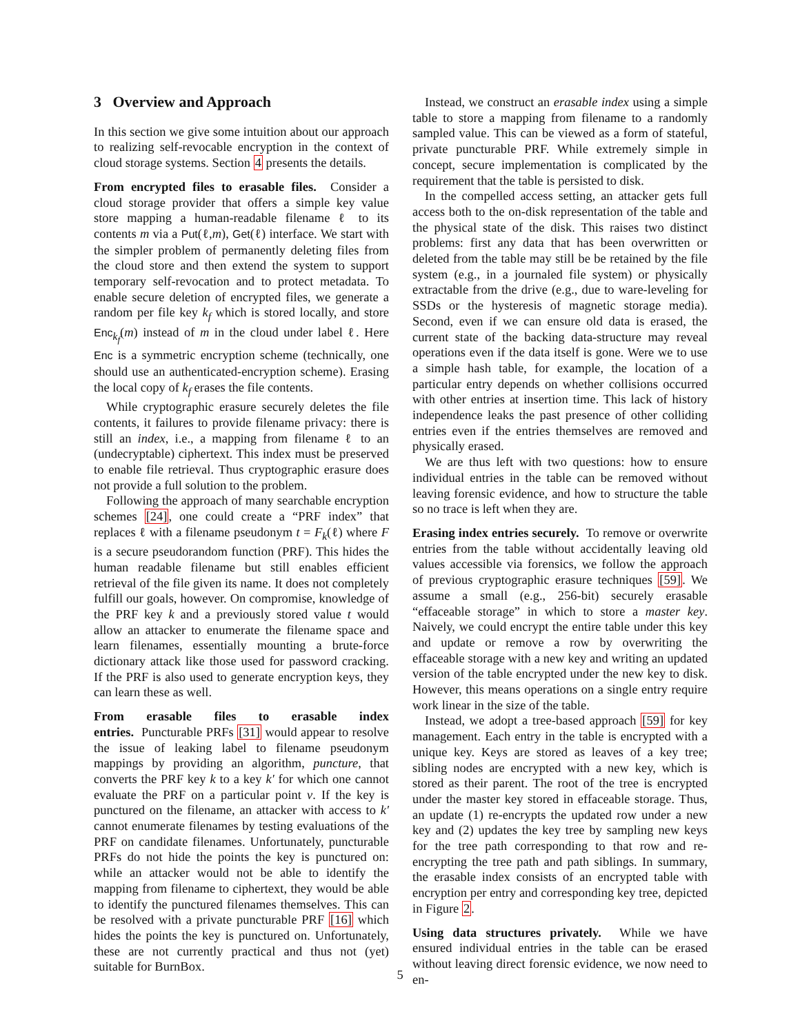3 Overview and Approach
In this section we give some intuition about our approach to realizing self-revocable encryption in the context of cloud storage systems. Section 4 presents the details.
From encrypted files to erasable files. Consider a cloud storage provider that offers a simple key value store mapping a human-readable filename ℓ to its contents m via a Put(ℓ,m), Get(ℓ) interface. We start with the simpler problem of permanently deleting files from the cloud store and then extend the system to support temporary self-revocation and to protect metadata. To enable secure deletion of encrypted files, we generate a random per file key k<sub>f</sub> which is stored locally, and store Enc<sub>k<sub>f</sub></sub>(m) instead of m in the cloud under label ℓ. Here Enc is a symmetric encryption scheme (technically, one should use an authenticated-encryption scheme). Erasing the local copy of k<sub>f</sub> erases the file contents.
While cryptographic erasure securely deletes the file contents, it failures to provide filename privacy: there is still an index, i.e., a mapping from filename ℓ to an (undecryptable) ciphertext. This index must be preserved to enable file retrieval. Thus cryptographic erasure does not provide a full solution to the problem.
Following the approach of many searchable encryption schemes [24], one could create a “PRF index” that replaces ℓ with a filename pseudonym t = F<sub>k</sub>(ℓ) where F is a secure pseudorandom function (PRF). This hides the human readable filename but still enables efficient retrieval of the file given its name. It does not completely fulfill our goals, however. On compromise, knowledge of the PRF key k and a previously stored value t would allow an attacker to enumerate the filename space and learn filenames, essentially mounting a brute-force dictionary attack like those used for password cracking. If the PRF is also used to generate encryption keys, they can learn these as well.
From erasable files to erasable index entries. Puncturable PRFs [31] would appear to resolve the issue of leaking label to filename pseudonym mappings by providing an algorithm, puncture, that converts the PRF key k to a key k′ for which one cannot evaluate the PRF on a particular point v. If the key is punctured on the filename, an attacker with access to k′ cannot enumerate filenames by testing evaluations of the PRF on candidate filenames. Unfortunately, puncturable PRFs do not hide the points the key is punctured on: while an attacker would not be able to identify the mapping from filename to ciphertext, they would be able to identify the punctured filenames themselves. This can be resolved with a private puncturable PRF [16] which hides the points the key is punctured on. Unfortunately, these are not currently practical and thus not (yet) suitable for BurnBox.
Instead, we construct an erasable index using a simple table to store a mapping from filename to a randomly sampled value. This can be viewed as a form of stateful, private puncturable PRF. While extremely simple in concept, secure implementation is complicated by the requirement that the table is persisted to disk.
In the compelled access setting, an attacker gets full access both to the on-disk representation of the table and the physical state of the disk. This raises two distinct problems: first any data that has been overwritten or deleted from the table may still be be retained by the file system (e.g., in a journaled file system) or physically extractable from the drive (e.g., due to ware-leveling for SSDs or the hysteresis of magnetic storage media). Second, even if we can ensure old data is erased, the current state of the backing data-structure may reveal operations even if the data itself is gone. Were we to use a simple hash table, for example, the location of a particular entry depends on whether collisions occurred with other entries at insertion time. This lack of history independence leaks the past presence of other colliding entries even if the entries themselves are removed and physically erased.
We are thus left with two questions: how to ensure individual entries in the table can be removed without leaving forensic evidence, and how to structure the table so no trace is left when they are.
Erasing index entries securely. To remove or overwrite entries from the table without accidentally leaving old values accessible via forensics, we follow the approach of previous cryptographic erasure techniques [59]. We assume a small (e.g., 256-bit) securely erasable “effaceable storage” in which to store a master key. Naively, we could encrypt the entire table under this key and update or remove a row by overwriting the effaceable storage with a new key and writing an updated version of the table encrypted under the new key to disk. However, this means operations on a single entry require work linear in the size of the table.
Instead, we adopt a tree-based approach [59] for key management. Each entry in the table is encrypted with a unique key. Keys are stored as leaves of a key tree; sibling nodes are encrypted with a new key, which is stored as their parent. The root of the tree is encrypted under the master key stored in effaceable storage. Thus, an update (1) re-encrypts the updated row under a new key and (2) updates the key tree by sampling new keys for the tree path corresponding to that row and re-encrypting the tree path and path siblings. In summary, the erasable index consists of an encrypted table with encryption per entry and corresponding key tree, depicted in Figure 2.
Using data structures privately. While we have ensured individual entries in the table can be erased without leaving direct forensic evidence, we now need to en-
5